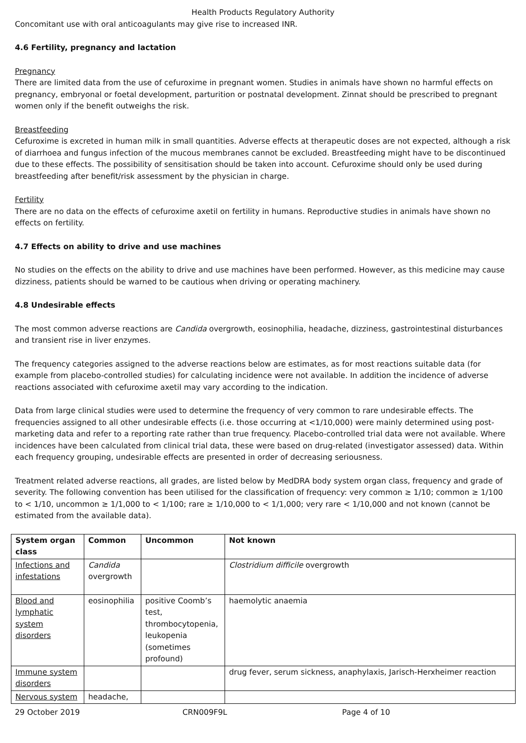Health Products Regulatory Authority
Concomitant use with oral anticoagulants may give rise to increased INR.
4.6 Fertility, pregnancy and lactation
Pregnancy
There are limited data from the use of cefuroxime in pregnant women. Studies in animals have shown no harmful effects on pregnancy, embryonal or foetal development, parturition or postnatal development. Zinnat should be prescribed to pregnant women only if the benefit outweighs the risk.
Breastfeeding
Cefuroxime is excreted in human milk in small quantities. Adverse effects at therapeutic doses are not expected, although a risk of diarrhoea and fungus infection of the mucous membranes cannot be excluded. Breastfeeding might have to be discontinued due to these effects. The possibility of sensitisation should be taken into account. Cefuroxime should only be used during breastfeeding after benefit/risk assessment by the physician in charge.
Fertility
There are no data on the effects of cefuroxime axetil on fertility in humans. Reproductive studies in animals have shown no effects on fertility.
4.7 Effects on ability to drive and use machines
No studies on the effects on the ability to drive and use machines have been performed. However, as this medicine may cause dizziness, patients should be warned to be cautious when driving or operating machinery.
4.8 Undesirable effects
The most common adverse reactions are Candida overgrowth, eosinophilia, headache, dizziness, gastrointestinal disturbances and transient rise in liver enzymes.
The frequency categories assigned to the adverse reactions below are estimates, as for most reactions suitable data (for example from placebo-controlled studies) for calculating incidence were not available. In addition the incidence of adverse reactions associated with cefuroxime axetil may vary according to the indication.
Data from large clinical studies were used to determine the frequency of very common to rare undesirable effects. The frequencies assigned to all other undesirable effects (i.e. those occurring at <1/10,000) were mainly determined using post-marketing data and refer to a reporting rate rather than true frequency. Placebo-controlled trial data were not available. Where incidences have been calculated from clinical trial data, these were based on drug-related (investigator assessed) data. Within each frequency grouping, undesirable effects are presented in order of decreasing seriousness.
Treatment related adverse reactions, all grades, are listed below by MedDRA body system organ class, frequency and grade of severity. The following convention has been utilised for the classification of frequency: very common ≥ 1/10; common ≥ 1/100 to < 1/10, uncommon ≥ 1/1,000 to < 1/100; rare ≥ 1/10,000 to < 1/1,000; very rare < 1/10,000 and not known (cannot be estimated from the available data).
| System organ class | Common | Uncommon | Not known |
| --- | --- | --- | --- |
| Infections and infestations | Candida overgrowth | | Clostridium difficile overgrowth |
| Blood and lymphatic system disorders | eosinophilia | positive Coomb’s test, thrombocytopenia, leukopenia (sometimes profound) | haemolytic anaemia |
| Immune system disorders | | | drug fever, serum sickness, anaphylaxis, Jarisch-Herxheimer reaction |
| Nervous system | headache, | | |
29 October 2019 CRN009F9L Page 4 of 10